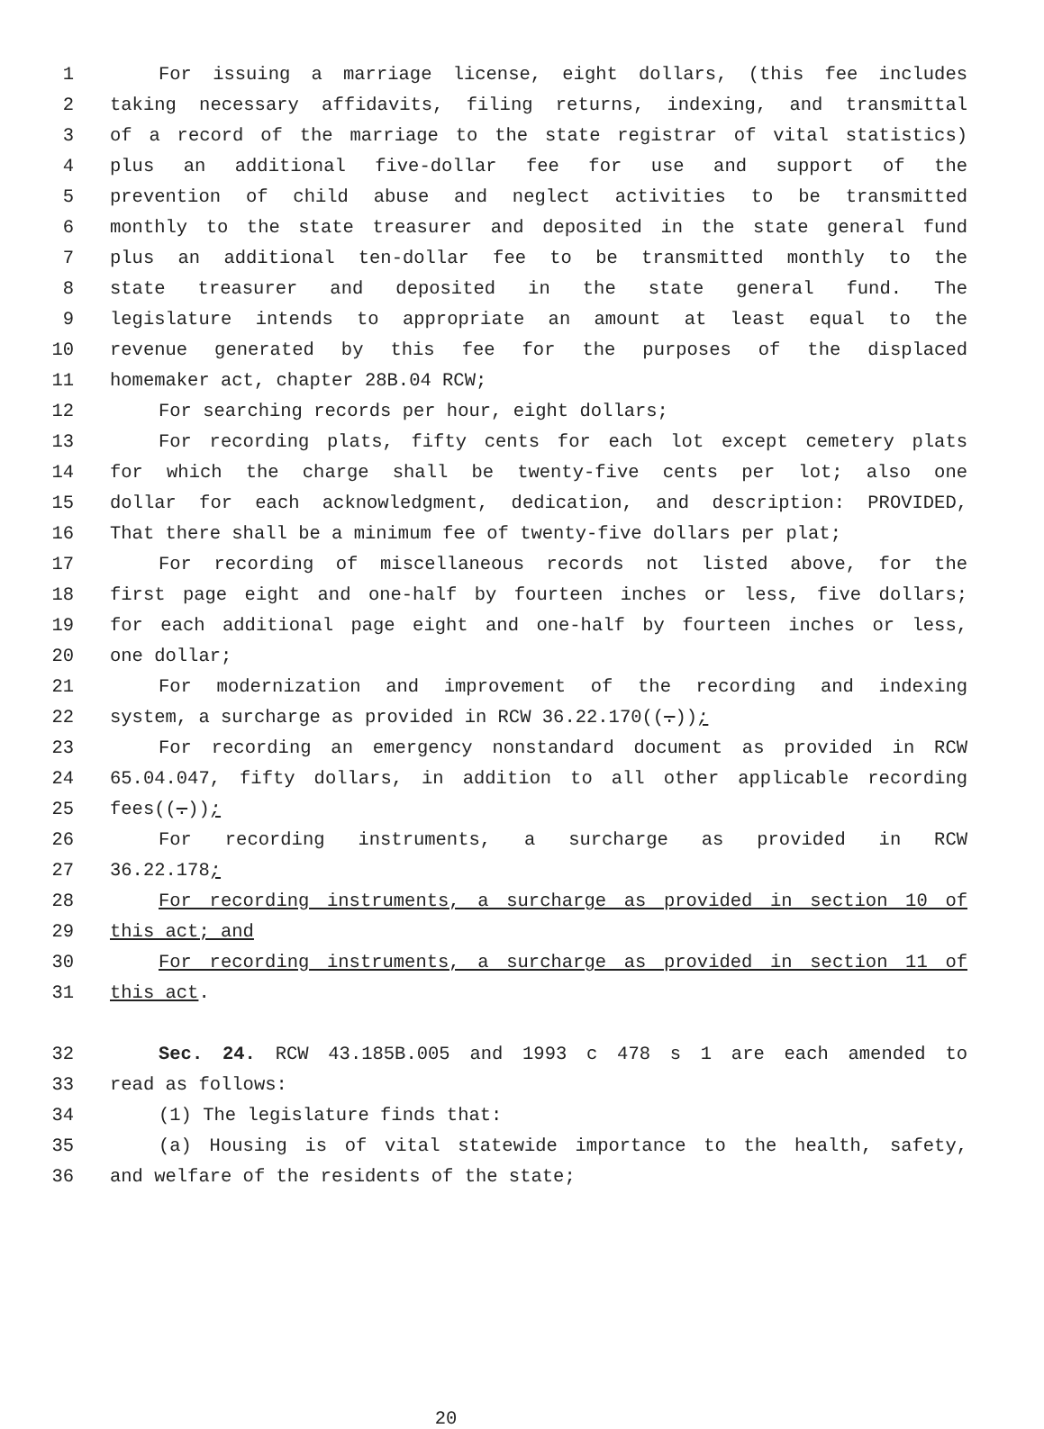1 For issuing a marriage license, eight dollars, (this fee includes
2 taking necessary affidavits, filing returns, indexing, and transmittal
3 of a record of the marriage to the state registrar of vital statistics)
4 plus an additional five-dollar fee for use and support of the
5 prevention of child abuse and neglect activities to be transmitted
6 monthly to the state treasurer and deposited in the state general fund
7 plus an additional ten-dollar fee to be transmitted monthly to the
8 state treasurer and deposited in the state general fund. The
9 legislature intends to appropriate an amount at least equal to the
10 revenue generated by this fee for the purposes of the displaced
11 homemaker act, chapter 28B.04 RCW;
12 For searching records per hour, eight dollars;
13 For recording plats, fifty cents for each lot except cemetery plats
14 for which the charge shall be twenty-five cents per lot; also one
15 dollar for each acknowledgment, dedication, and description: PROVIDED,
16 That there shall be a minimum fee of twenty-five dollars per plat;
17 For recording of miscellaneous records not listed above, for the
18 first page eight and one-half by fourteen inches or less, five dollars;
19 for each additional page eight and one-half by fourteen inches or less,
20 one dollar;
21 For modernization and improvement of the recording and indexing
22 system, a surcharge as provided in RCW 36.22.170((.));
23 For recording an emergency nonstandard document as provided in RCW
24 65.04.047, fifty dollars, in addition to all other applicable recording
25 fees((.));
26 For recording instruments, a surcharge as provided in RCW
27 36.22.178;
28 For recording instruments, a surcharge as provided in section 10 of
29 this act; and
30 For recording instruments, a surcharge as provided in section 11 of
31 this act.
32 Sec. 24. RCW 43.185B.005 and 1993 c 478 s 1 are each amended to
33 read as follows:
34 (1) The legislature finds that:
35 (a) Housing is of vital statewide importance to the health, safety,
36 and welfare of the residents of the state;
20